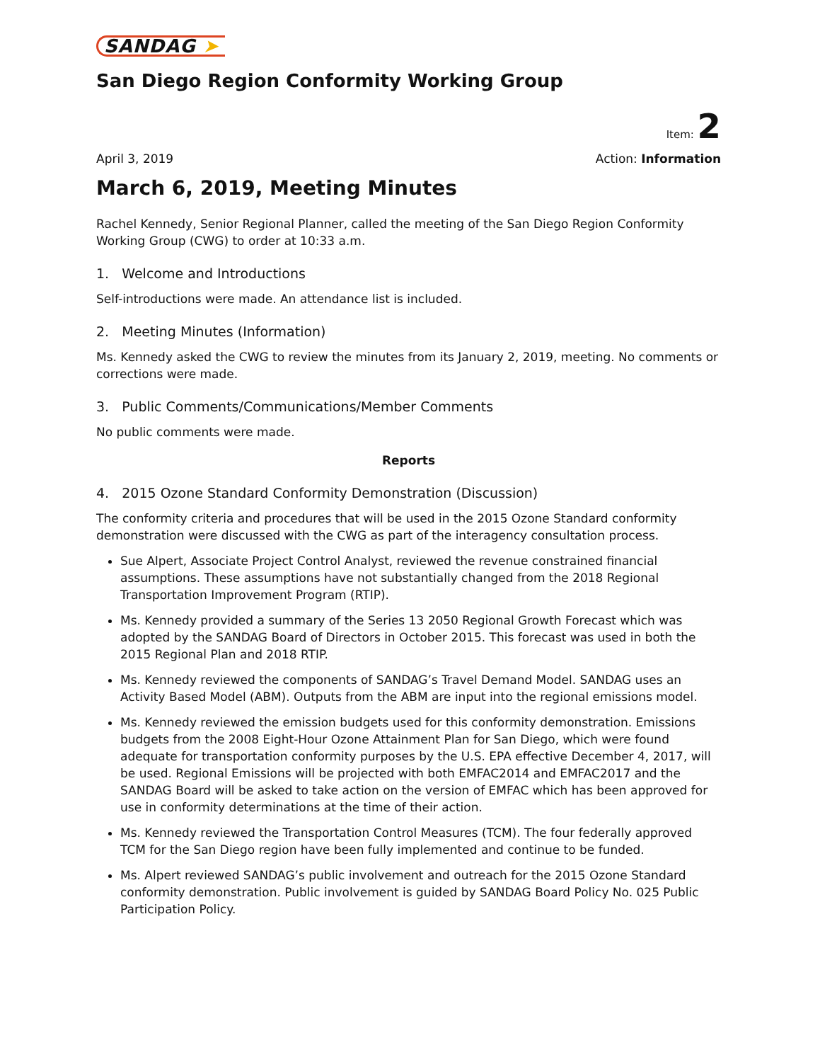SANDAG ➤
San Diego Region Conformity Working Group
Item: 2
April 3, 2019 Action: Information
March 6, 2019, Meeting Minutes
Rachel Kennedy, Senior Regional Planner, called the meeting of the San Diego Region Conformity Working Group (CWG) to order at 10:33 a.m.
1. Welcome and Introductions
Self-introductions were made. An attendance list is included.
2. Meeting Minutes (Information)
Ms. Kennedy asked the CWG to review the minutes from its January 2, 2019, meeting. No comments or corrections were made.
3. Public Comments/Communications/Member Comments
No public comments were made.
Reports
4. 2015 Ozone Standard Conformity Demonstration (Discussion)
The conformity criteria and procedures that will be used in the 2015 Ozone Standard conformity demonstration were discussed with the CWG as part of the interagency consultation process.
Sue Alpert, Associate Project Control Analyst, reviewed the revenue constrained financial assumptions. These assumptions have not substantially changed from the 2018 Regional Transportation Improvement Program (RTIP).
Ms. Kennedy provided a summary of the Series 13 2050 Regional Growth Forecast which was adopted by the SANDAG Board of Directors in October 2015. This forecast was used in both the 2015 Regional Plan and 2018 RTIP.
Ms. Kennedy reviewed the components of SANDAG’s Travel Demand Model. SANDAG uses an Activity Based Model (ABM). Outputs from the ABM are input into the regional emissions model.
Ms. Kennedy reviewed the emission budgets used for this conformity demonstration. Emissions budgets from the 2008 Eight-Hour Ozone Attainment Plan for San Diego, which were found adequate for transportation conformity purposes by the U.S. EPA effective December 4, 2017, will be used. Regional Emissions will be projected with both EMFAC2014 and EMFAC2017 and the SANDAG Board will be asked to take action on the version of EMFAC which has been approved for use in conformity determinations at the time of their action.
Ms. Kennedy reviewed the Transportation Control Measures (TCM). The four federally approved TCM for the San Diego region have been fully implemented and continue to be funded.
Ms. Alpert reviewed SANDAG’s public involvement and outreach for the 2015 Ozone Standard conformity demonstration. Public involvement is guided by SANDAG Board Policy No. 025 Public Participation Policy.